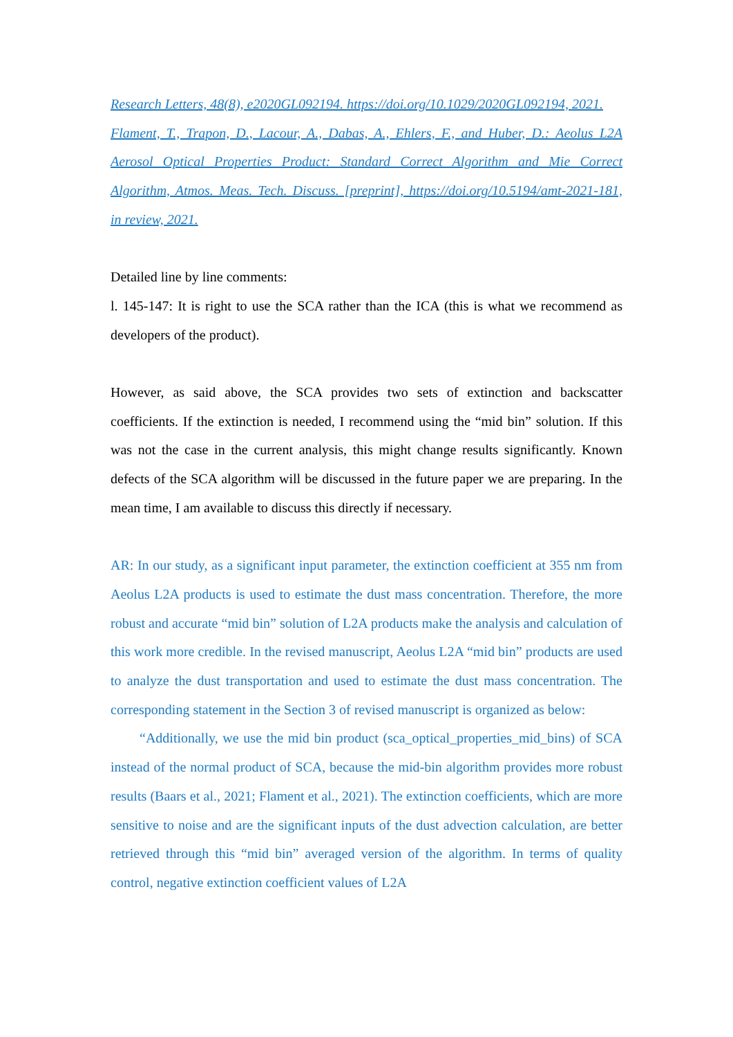Research Letters, 48(8), e2020GL092194. https://doi.org/10.1029/2020GL092194, 2021.
Flament, T., Trapon, D., Lacour, A., Dabas, A., Ehlers, F., and Huber, D.: Aeolus L2A Aerosol Optical Properties Product: Standard Correct Algorithm and Mie Correct Algorithm, Atmos. Meas. Tech. Discuss. [preprint], https://doi.org/10.5194/amt-2021-181, in review, 2021.
Detailed line by line comments:
l. 145-147: It is right to use the SCA rather than the ICA (this is what we recommend as developers of the product).
However, as said above, the SCA provides two sets of extinction and backscatter coefficients. If the extinction is needed, I recommend using the “mid bin” solution. If this was not the case in the current analysis, this might change results significantly. Known defects of the SCA algorithm will be discussed in the future paper we are preparing. In the mean time, I am available to discuss this directly if necessary.
AR: In our study, as a significant input parameter, the extinction coefficient at 355 nm from Aeolus L2A products is used to estimate the dust mass concentration. Therefore, the more robust and accurate “mid bin” solution of L2A products make the analysis and calculation of this work more credible. In the revised manuscript, Aeolus L2A “mid bin” products are used to analyze the dust transportation and used to estimate the dust mass concentration. The corresponding statement in the Section 3 of revised manuscript is organized as below:
“Additionally, we use the mid bin product (sca_optical_properties_mid_bins) of SCA instead of the normal product of SCA, because the mid-bin algorithm provides more robust results (Baars et al., 2021; Flament et al., 2021). The extinction coefficients, which are more sensitive to noise and are the significant inputs of the dust advection calculation, are better retrieved through this “mid bin” averaged version of the algorithm. In terms of quality control, negative extinction coefficient values of L2A